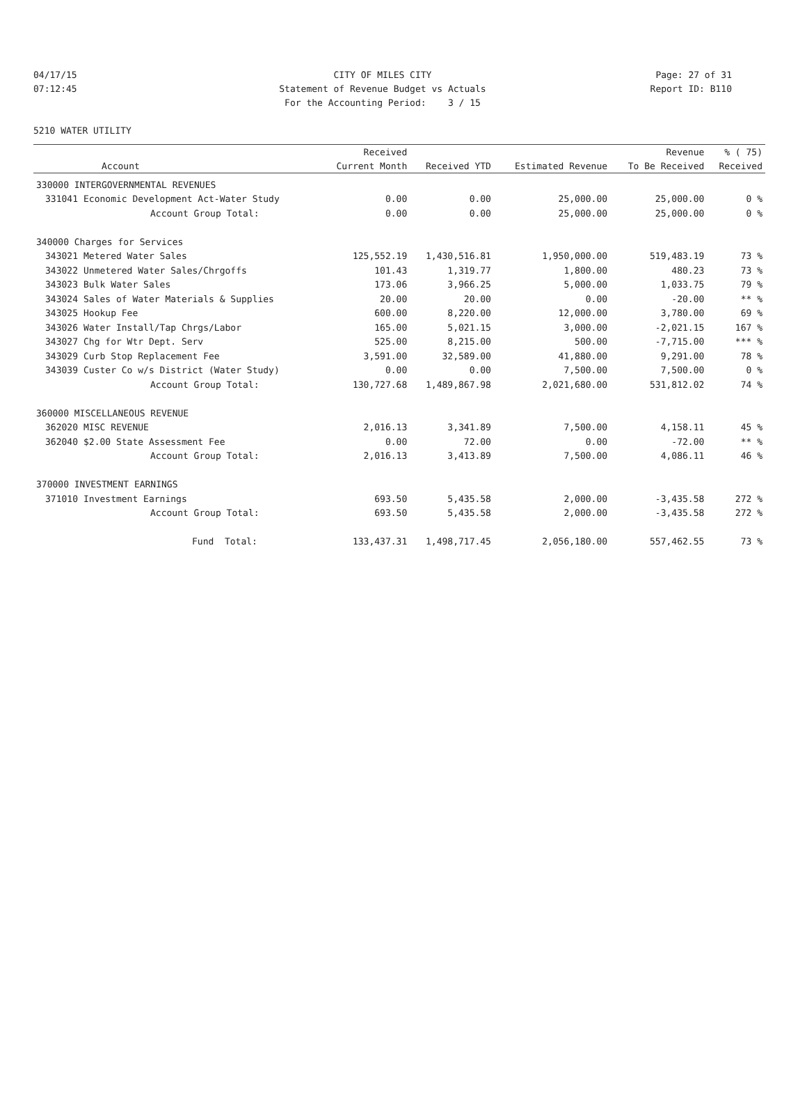04/17/15 CITY OF MILES CITY Page: 27 of 31
07:12:45 Statement of Revenue Budget vs Actuals Report ID: B110
For the Accounting Period: 3 / 15
5210 WATER UTILITY
| | | Received | | | Revenue | % ( 75) |
| --- | --- | --- | --- | --- | --- | --- |
| | Account | Current Month | Received YTD | Estimated Revenue | To Be Received | Received |
| 330000 INTERGOVERNMENTAL REVENUES | | | | | | |
| 331041 | Economic Development Act-Water Study | 0.00 | 0.00 | 25,000.00 | 25,000.00 | 0 % |
| | Account Group Total: | 0.00 | 0.00 | 25,000.00 | 25,000.00 | 0 % |
| 340000 Charges for Services | | | | | | |
| 343021 | Metered Water Sales | 125,552.19 | 1,430,516.81 | 1,950,000.00 | 519,483.19 | 73 % |
| 343022 | Unmetered Water Sales/Chrgoffs | 101.43 | 1,319.77 | 1,800.00 | 480.23 | 73 % |
| 343023 | Bulk Water Sales | 173.06 | 3,966.25 | 5,000.00 | 1,033.75 | 79 % |
| 343024 | Sales of Water Materials & Supplies | 20.00 | 20.00 | 0.00 | -20.00 | ** % |
| 343025 | Hookup Fee | 600.00 | 8,220.00 | 12,000.00 | 3,780.00 | 69 % |
| 343026 | Water Install/Tap Chrgs/Labor | 165.00 | 5,021.15 | 3,000.00 | -2,021.15 | 167 % |
| 343027 | Chg for Wtr Dept. Serv | 525.00 | 8,215.00 | 500.00 | -7,715.00 | *** % |
| 343029 | Curb Stop Replacement Fee | 3,591.00 | 32,589.00 | 41,880.00 | 9,291.00 | 78 % |
| 343039 | Custer Co w/s District (Water Study) | 0.00 | 0.00 | 7,500.00 | 7,500.00 | 0 % |
| | Account Group Total: | 130,727.68 | 1,489,867.98 | 2,021,680.00 | 531,812.02 | 74 % |
| 360000 MISCELLANEOUS REVENUE | | | | | | |
| 362020 | MISC REVENUE | 2,016.13 | 3,341.89 | 7,500.00 | 4,158.11 | 45 % |
| 362040 | $2.00 State Assessment Fee | 0.00 | 72.00 | 0.00 | -72.00 | ** % |
| | Account Group Total: | 2,016.13 | 3,413.89 | 7,500.00 | 4,086.11 | 46 % |
| 370000 INVESTMENT EARNINGS | | | | | | |
| 371010 | Investment Earnings | 693.50 | 5,435.58 | 2,000.00 | -3,435.58 | 272 % |
| | Account Group Total: | 693.50 | 5,435.58 | 2,000.00 | -3,435.58 | 272 % |
| | Fund Total: | 133,437.31 | 1,498,717.45 | 2,056,180.00 | 557,462.55 | 73 % |